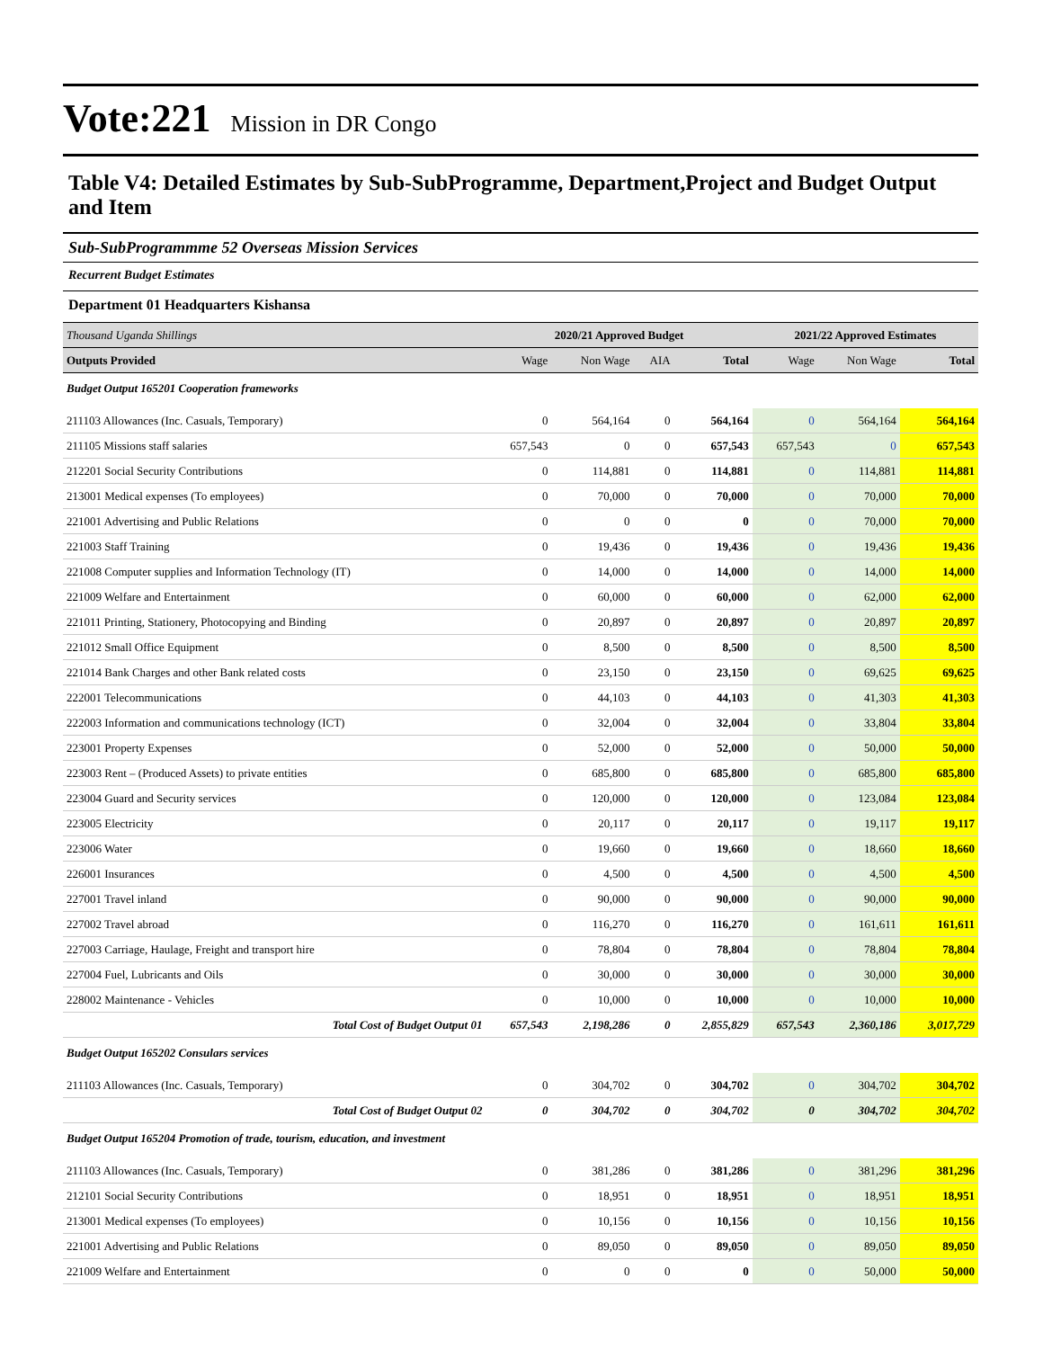Vote:221 Mission in DR Congo
Table V4: Detailed Estimates by Sub-SubProgramme, Department,Project and Budget Output and Item
Sub-SubProgrammme 52 Overseas Mission Services
Recurrent Budget Estimates
Department 01 Headquarters Kishansa
| Thousand Uganda Shillings | 2020/21 Approved Budget | | | | 2021/22 Approved Estimates | | |
| --- | --- | --- | --- | --- | --- | --- | --- |
| Outputs Provided | Wage | Non Wage | AIA | Total | Wage | Non Wage | Total |
| Budget Output 165201 Cooperation frameworks | | | | | | | |
| 211103 Allowances (Inc. Casuals, Temporary) | 0 | 564,164 | 0 | 564,164 | 0 | 564,164 | 564,164 |
| 211105 Missions staff salaries | 657,543 | 0 | 0 | 657,543 | 657,543 | 0 | 657,543 |
| 212201 Social Security Contributions | 0 | 114,881 | 0 | 114,881 | 0 | 114,881 | 114,881 |
| 213001 Medical expenses (To employees) | 0 | 70,000 | 0 | 70,000 | 0 | 70,000 | 70,000 |
| 221001 Advertising and Public Relations | 0 | 0 | 0 | 0 | 0 | 70,000 | 70,000 |
| 221003 Staff Training | 0 | 19,436 | 0 | 19,436 | 0 | 19,436 | 19,436 |
| 221008 Computer supplies and Information Technology (IT) | 0 | 14,000 | 0 | 14,000 | 0 | 14,000 | 14,000 |
| 221009 Welfare and Entertainment | 0 | 60,000 | 0 | 60,000 | 0 | 62,000 | 62,000 |
| 221011 Printing, Stationery, Photocopying and Binding | 0 | 20,897 | 0 | 20,897 | 0 | 20,897 | 20,897 |
| 221012 Small Office Equipment | 0 | 8,500 | 0 | 8,500 | 0 | 8,500 | 8,500 |
| 221014 Bank Charges and other Bank related costs | 0 | 23,150 | 0 | 23,150 | 0 | 69,625 | 69,625 |
| 222001 Telecommunications | 0 | 44,103 | 0 | 44,103 | 0 | 41,303 | 41,303 |
| 222003 Information and communications technology (ICT) | 0 | 32,004 | 0 | 32,004 | 0 | 33,804 | 33,804 |
| 223001 Property Expenses | 0 | 52,000 | 0 | 52,000 | 0 | 50,000 | 50,000 |
| 223003 Rent – (Produced Assets) to private entities | 0 | 685,800 | 0 | 685,800 | 0 | 685,800 | 685,800 |
| 223004 Guard and Security services | 0 | 120,000 | 0 | 120,000 | 0 | 123,084 | 123,084 |
| 223005 Electricity | 0 | 20,117 | 0 | 20,117 | 0 | 19,117 | 19,117 |
| 223006 Water | 0 | 19,660 | 0 | 19,660 | 0 | 18,660 | 18,660 |
| 226001 Insurances | 0 | 4,500 | 0 | 4,500 | 0 | 4,500 | 4,500 |
| 227001 Travel inland | 0 | 90,000 | 0 | 90,000 | 0 | 90,000 | 90,000 |
| 227002 Travel abroad | 0 | 116,270 | 0 | 116,270 | 0 | 161,611 | 161,611 |
| 227003 Carriage, Haulage, Freight and transport hire | 0 | 78,804 | 0 | 78,804 | 0 | 78,804 | 78,804 |
| 227004 Fuel, Lubricants and Oils | 0 | 30,000 | 0 | 30,000 | 0 | 30,000 | 30,000 |
| 228002 Maintenance - Vehicles | 0 | 10,000 | 0 | 10,000 | 0 | 10,000 | 10,000 |
| Total Cost of Budget Output 01 | 657,543 | 2,198,286 | 0 | 2,855,829 | 657,543 | 2,360,186 | 3,017,729 |
| Budget Output 165202 Consulars services | | | | | | | |
| 211103 Allowances (Inc. Casuals, Temporary) | 0 | 304,702 | 0 | 304,702 | 0 | 304,702 | 304,702 |
| Total Cost of Budget Output 02 | 0 | 304,702 | 0 | 304,702 | 0 | 304,702 | 304,702 |
| Budget Output 165204 Promotion of trade, tourism, education, and investment | | | | | | | |
| 211103 Allowances (Inc. Casuals, Temporary) | 0 | 381,286 | 0 | 381,286 | 0 | 381,296 | 381,296 |
| 212101 Social Security Contributions | 0 | 18,951 | 0 | 18,951 | 0 | 18,951 | 18,951 |
| 213001 Medical expenses (To employees) | 0 | 10,156 | 0 | 10,156 | 0 | 10,156 | 10,156 |
| 221001 Advertising and Public Relations | 0 | 89,050 | 0 | 89,050 | 0 | 89,050 | 89,050 |
| 221009 Welfare and Entertainment | 0 | 0 | 0 | 0 | 0 | 50,000 | 50,000 |